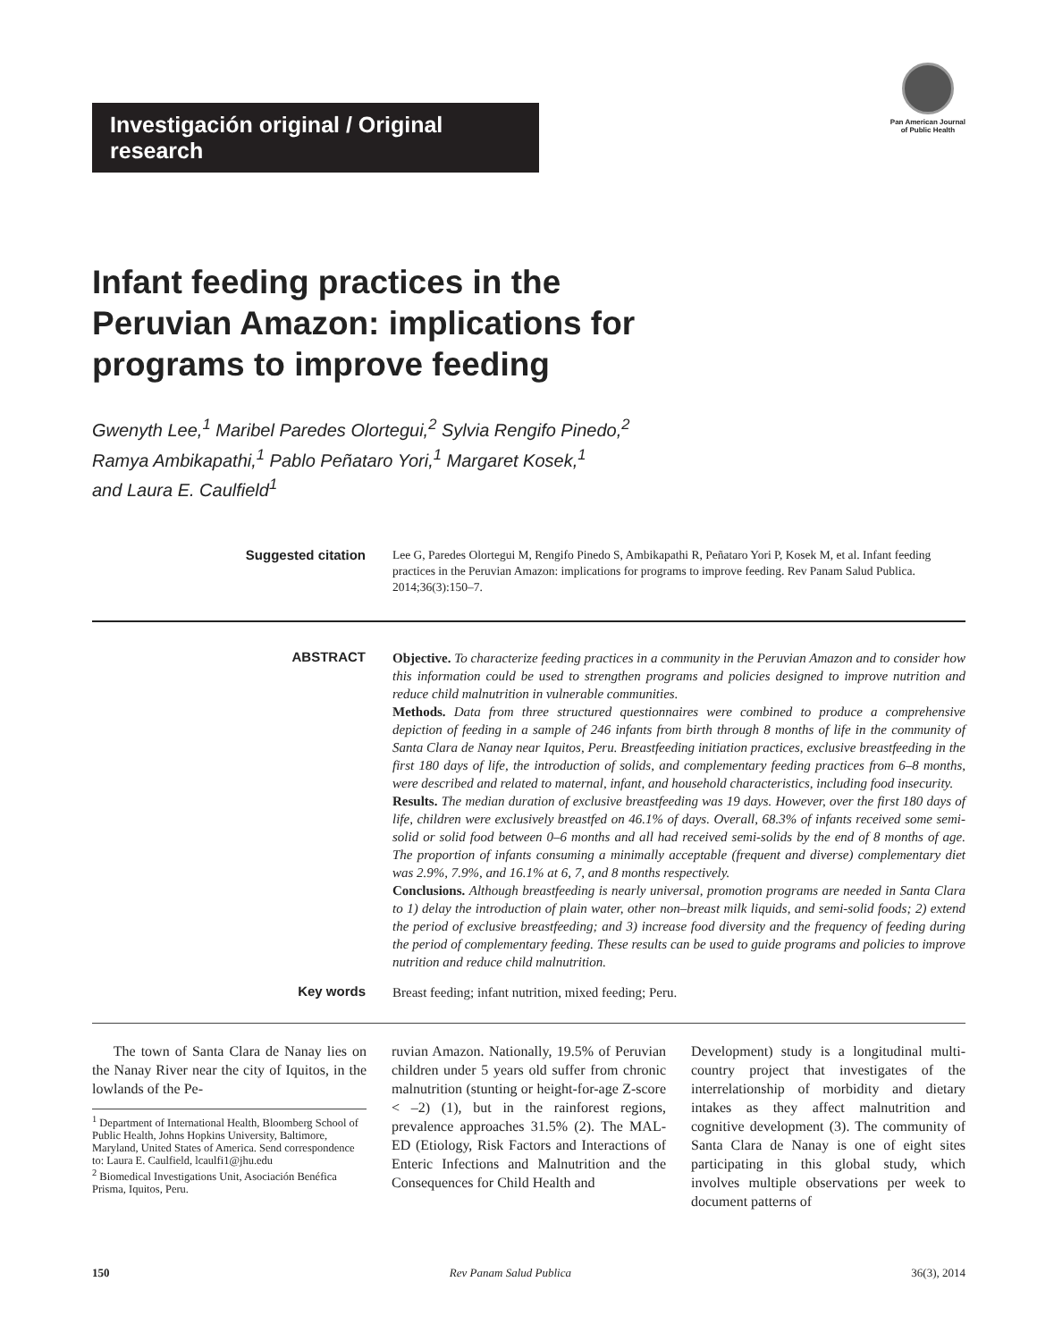Investigación original / Original research
Pan American Journal
of Public Health
Infant feeding practices in the
Peruvian Amazon: implications for
programs to improve feeding
Gwenyth Lee,<sup>1</sup> Maribel Paredes Olortegui,<sup>2</sup> Sylvia Rengifo Pinedo,<sup>2</sup>
Ramya Ambikapathi,<sup>1</sup> Pablo Peñataro Yori,<sup>1</sup> Margaret Kosek,<sup>1</sup>
and Laura E. Caulfield<sup>1</sup>
Suggested citation
Lee G, Paredes Olortegui M, Rengifo Pinedo S, Ambikapathi R, Peñataro Yori P, Kosek M, et al. Infant feeding practices in the Peruvian Amazon: implications for programs to improve feeding. Rev Panam Salud Publica. 2014;36(3):150–7.
ABSTRACT
Objective. To characterize feeding practices in a community in the Peruvian Amazon and to consider how this information could be used to strengthen programs and policies designed to improve nutrition and reduce child malnutrition in vulnerable communities.
Methods. Data from three structured questionnaires were combined to produce a comprehensive depiction of feeding in a sample of 246 infants from birth through 8 months of life in the community of Santa Clara de Nanay near Iquitos, Peru. Breastfeeding initiation practices, exclusive breastfeeding in the first 180 days of life, the introduction of solids, and complementary feeding practices from 6–8 months, were described and related to maternal, infant, and household characteristics, including food insecurity.
Results. The median duration of exclusive breastfeeding was 19 days. However, over the first 180 days of life, children were exclusively breastfed on 46.1% of days. Overall, 68.3% of infants received some semi-solid or solid food between 0–6 months and all had received semi-solids by the end of 8 months of age. The proportion of infants consuming a minimally acceptable (frequent and diverse) complementary diet was 2.9%, 7.9%, and 16.1% at 6, 7, and 8 months respectively.
Conclusions. Although breastfeeding is nearly universal, promotion programs are needed in Santa Clara to 1) delay the introduction of plain water, other non–breast milk liquids, and semi-solid foods; 2) extend the period of exclusive breastfeeding; and 3) increase food diversity and the frequency of feeding during the period of complementary feeding. These results can be used to guide programs and policies to improve nutrition and reduce child malnutrition.
Key words
Breast feeding; infant nutrition, mixed feeding; Peru.
The town of Santa Clara de Nanay lies on the Nanay River near the city of Iquitos, in the lowlands of the Pe-
<sup>1</sup> Department of International Health, Bloomberg School of Public Health, Johns Hopkins University, Baltimore, Maryland, United States of America. Send correspondence to: Laura E. Caulfield, lcaulfi1@jhu.edu
<sup>2</sup> Biomedical Investigations Unit, Asociación Benéfica Prisma, Iquitos, Peru.
ruvian Amazon. Nationally, 19.5% of Peruvian children under 5 years old suffer from chronic malnutrition (stunting or height-for-age Z-score < –2) (1), but in the rainforest regions, prevalence approaches 31.5% (2). The MAL-ED (Etiology, Risk Factors and Interactions of Enteric Infections and Malnutrition and the Consequences for Child Health and
Development) study is a longitudinal multi-country project that investigates of the interrelationship of morbidity and dietary intakes as they affect malnutrition and cognitive development (3). The community of Santa Clara de Nanay is one of eight sites participating in this global study, which involves multiple observations per week to document patterns of
150 Rev Panam Salud Publica 36(3), 2014